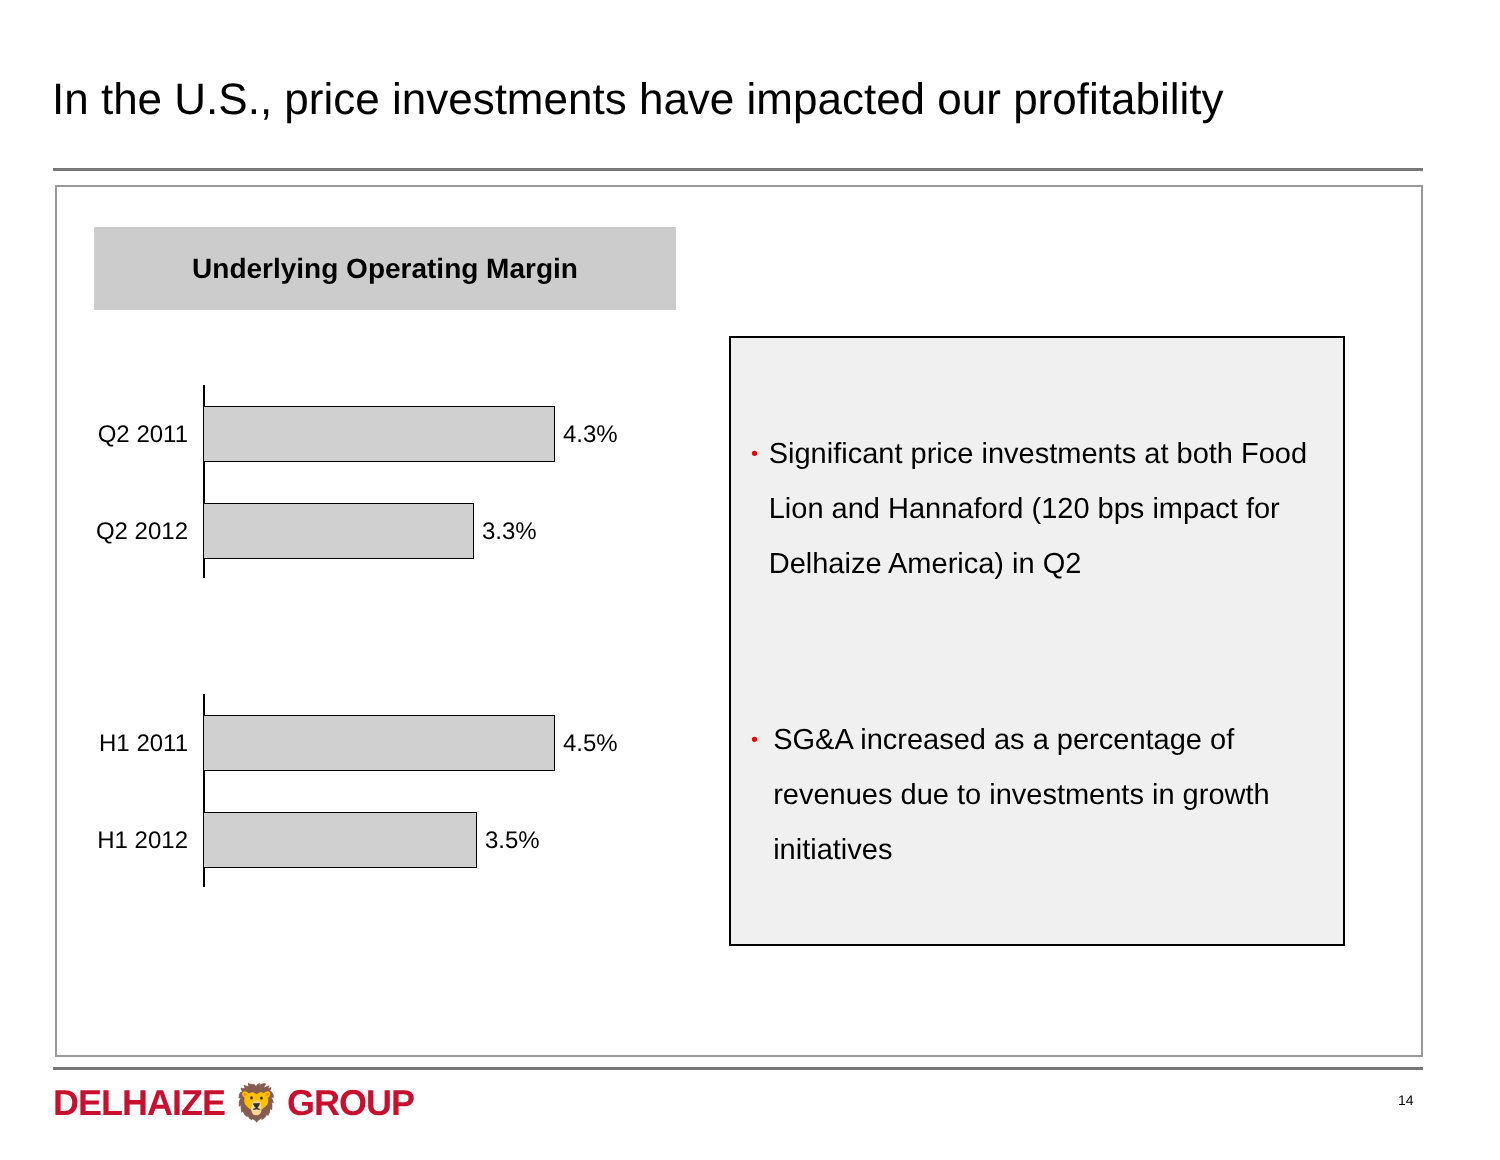In the U.S., price investments have impacted our profitability
Underlying Operating Margin
Q2 2011
4.3%
Q2 2012
3.3%
H1 2011
4.5%
H1 2012
3.5%
• Significant price investments at both Food Lion and Hannaford (120 bps impact for Delhaize America) in Q2
• SG&A increased as a percentage of revenues due to investments in growth initiatives
DELHAIZE 🦁 GROUP 14